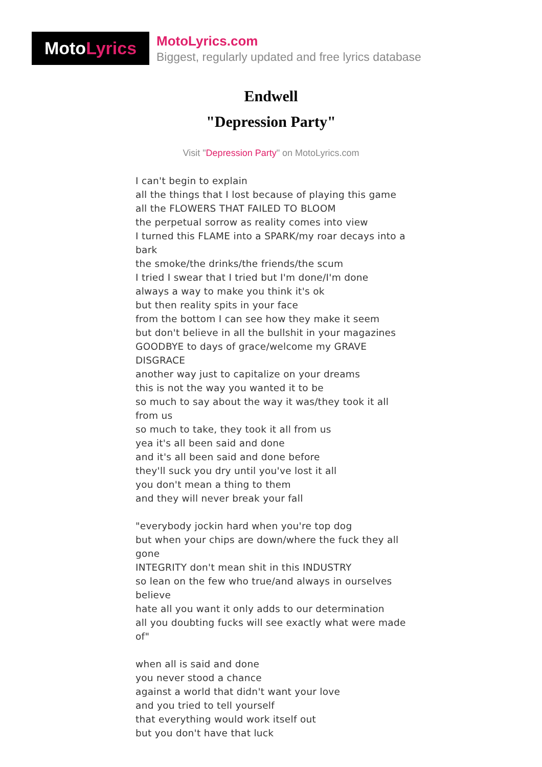Moto Lyrics
MotoLyrics.com
Biggest, regularly updated and free lyrics database
Endwell
"Depression Party"
Visit "Depression Party" on MotoLyrics.com
I can't begin to explain
all the things that I lost because of playing this game
all the FLOWERS THAT FAILED TO BLOOM
the perpetual sorrow as reality comes into view
I turned this FLAME into a SPARK/my roar decays into a bark
the smoke/the drinks/the friends/the scum
I tried I swear that I tried but I'm done/I'm done
always a way to make you think it's ok
but then reality spits in your face
from the bottom I can see how they make it seem
but don't believe in all the bullshit in your magazines
GOODBYE to days of grace/welcome my GRAVE DISGRACE
another way just to capitalize on your dreams
this is not the way you wanted it to be
so much to say about the way it was/they took it all from us
so much to take, they took it all from us
yea it's all been said and done
and it's all been said and done before
they'll suck you dry until you've lost it all
you don't mean a thing to them
and they will never break your fall
"everybody jockin hard when you're top dog
but when your chips are down/where the fuck they all gone
INTEGRITY don't mean shit in this INDUSTRY
so lean on the few who true/and always in ourselves believe
hate all you want it only adds to our determination
all you doubting fucks will see exactly what were made of"
when all is said and done
you never stood a chance
against a world that didn't want your love
and you tried to tell yourself
that everything would work itself out
but you don't have that luck